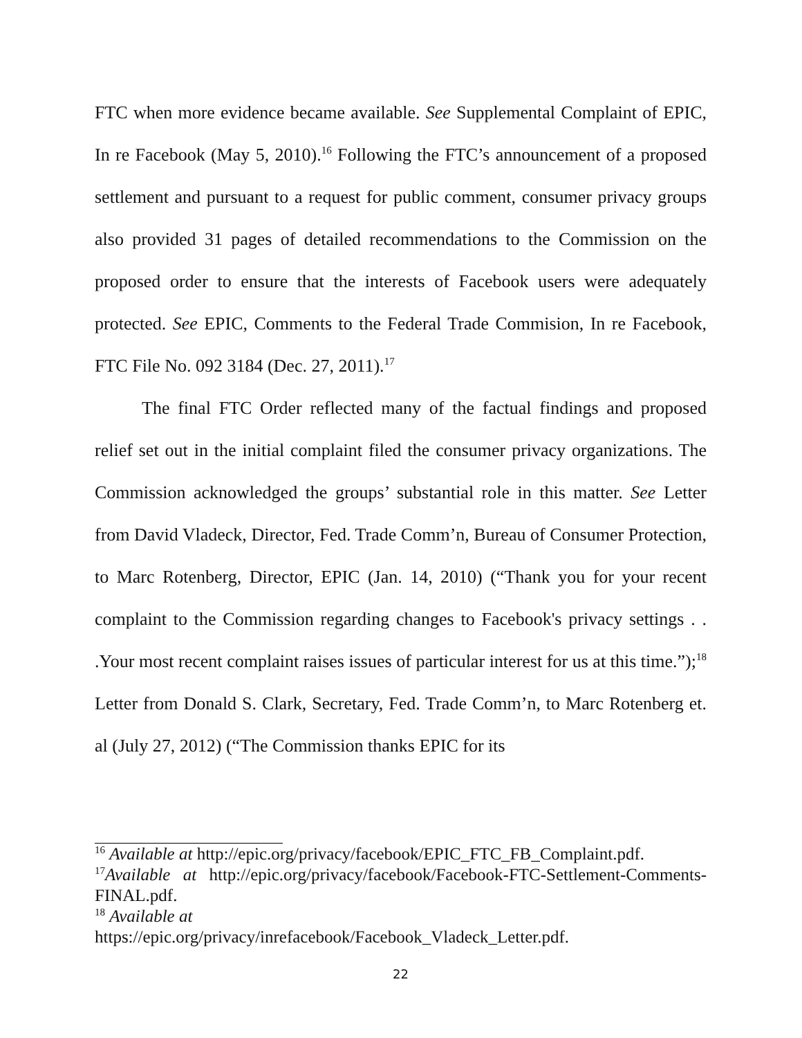FTC when more evidence became available. See Supplemental Complaint of EPIC, In re Facebook (May 5, 2010).<sup>16</sup> Following the FTC’s announcement of a proposed settlement and pursuant to a request for public comment, consumer privacy groups also provided 31 pages of detailed recommendations to the Commission on the proposed order to ensure that the interests of Facebook users were adequately protected. See EPIC, Comments to the Federal Trade Commision, In re Facebook, FTC File No. 092 3184 (Dec. 27, 2011).<sup>17</sup>
The final FTC Order reflected many of the factual findings and proposed relief set out in the initial complaint filed the consumer privacy organizations. The Commission acknowledged the groups’ substantial role in this matter. See Letter from David Vladeck, Director, Fed. Trade Comm’n, Bureau of Consumer Protection, to Marc Rotenberg, Director, EPIC (Jan. 14, 2010) (“Thank you for your recent complaint to the Commission regarding changes to Facebook's privacy settings . . .Your most recent complaint raises issues of particular interest for us at this time.”);<sup>18</sup> Letter from Donald S. Clark, Secretary, Fed. Trade Comm’n, to Marc Rotenberg et. al (July 27, 2012) (“The Commission thanks EPIC for its
<sup>16</sup> Available at http://epic.org/privacy/facebook/EPIC_FTC_FB_Complaint.pdf.
<sup>17</sup> Available at http://epic.org/privacy/facebook/Facebook-FTC-Settlement-Comments-FINAL.pdf.
<sup>18</sup> Available at
https://epic.org/privacy/inrefacebook/Facebook_Vladeck_Letter.pdf.
22